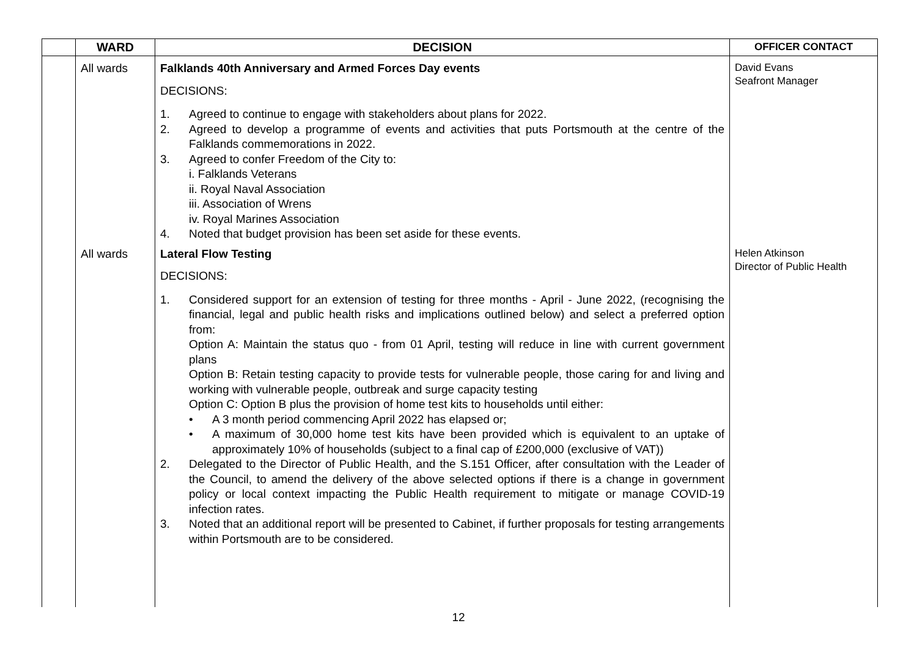| | WARD | DECISION | OFFICER CONTACT |
| --- | --- | --- | --- |
| | All wards | Falklands 40th Anniversary and Armed Forces Day events DECISIONS: 1. Agreed to continue to engage with stakeholders about plans for 2022. 2. Agreed to develop a programme of events and activities that puts Portsmouth at the centre of the Falklands commemorations in 2022. 3. Agreed to confer Freedom of the City to: i. Falklands Veterans ii. Royal Naval Association iii. Association of Wrens iv. Royal Marines Association 4. Noted that budget provision has been set aside for these events. | David Evans Seafront Manager |
| | All wards | Lateral Flow Testing DECISIONS: 1. Considered support for an extension of testing for three months - April - June 2022, (recognising the financial, legal and public health risks and implications outlined below) and select a preferred option from: Option A: Maintain the status quo - from 01 April, testing will reduce in line with current government plans Option B: Retain testing capacity to provide tests for vulnerable people, those caring for and living and working with vulnerable people, outbreak and surge capacity testing Option C: Option B plus the provision of home test kits to households until either: • A 3 month period commencing April 2022 has elapsed or; • A maximum of 30,000 home test kits have been provided which is equivalent to an uptake of approximately 10% of households (subject to a final cap of £200,000 (exclusive of VAT)) 2. Delegated to the Director of Public Health, and the S.151 Officer, after consultation with the Leader of the Council, to amend the delivery of the above selected options if there is a change in government policy or local context impacting the Public Health requirement to mitigate or manage COVID-19 infection rates. 3. Noted that an additional report will be presented to Cabinet, if further proposals for testing arrangements within Portsmouth are to be considered. | Helen Atkinson Director of Public Health |
12